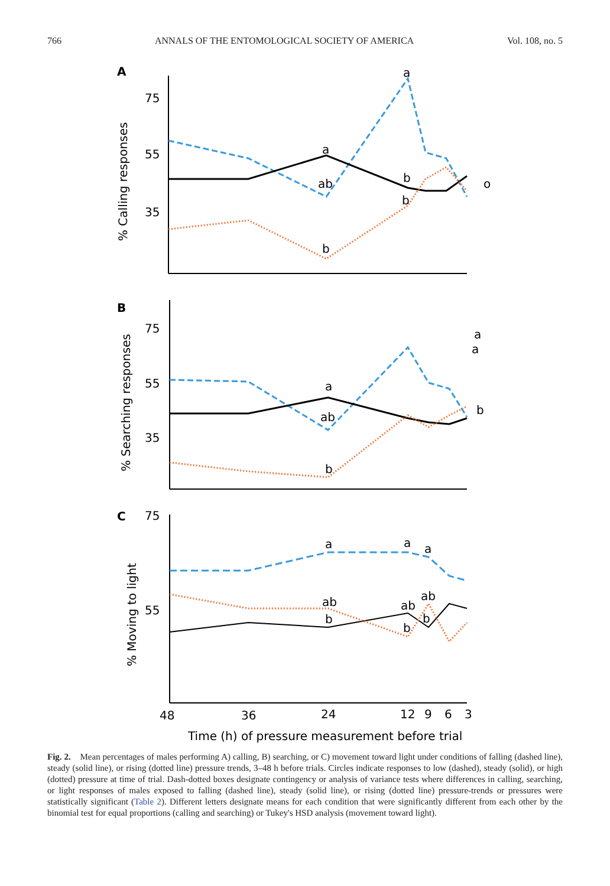766 ANNALS OF THE ENTOMOLOGICAL SOCIETY OF AMERICA Vol. 108, no. 5
A
75
55
35
% Calling responses
a
ab
b
a
b
b
o
B
75
55
35
% Searching responses
a
ab
b
a
a
b
C
75
55
% Moving to light
a
ab
b
a
ab
b
a
ab
b
48
36
24
12
9
6
3
Time (h) of pressure measurement before trial
Fig. 2. Mean percentages of males performing A) calling, B) searching, or C) movement toward light under conditions of falling (dashed line), steady (solid line), or rising (dotted line) pressure trends, 3–48 h before trials. Circles indicate responses to low (dashed), steady (solid), or high (dotted) pressure at time of trial. Dash-dotted boxes designate contingency or analysis of variance tests where differences in calling, searching, or light responses of males exposed to falling (dashed line), steady (solid line), or rising (dotted line) pressure-trends or pressures were statistically significant (Table 2). Different letters designate means for each condition that were significantly different from each other by the binomial test for equal proportions (calling and searching) or Tukey's HSD analysis (movement toward light).